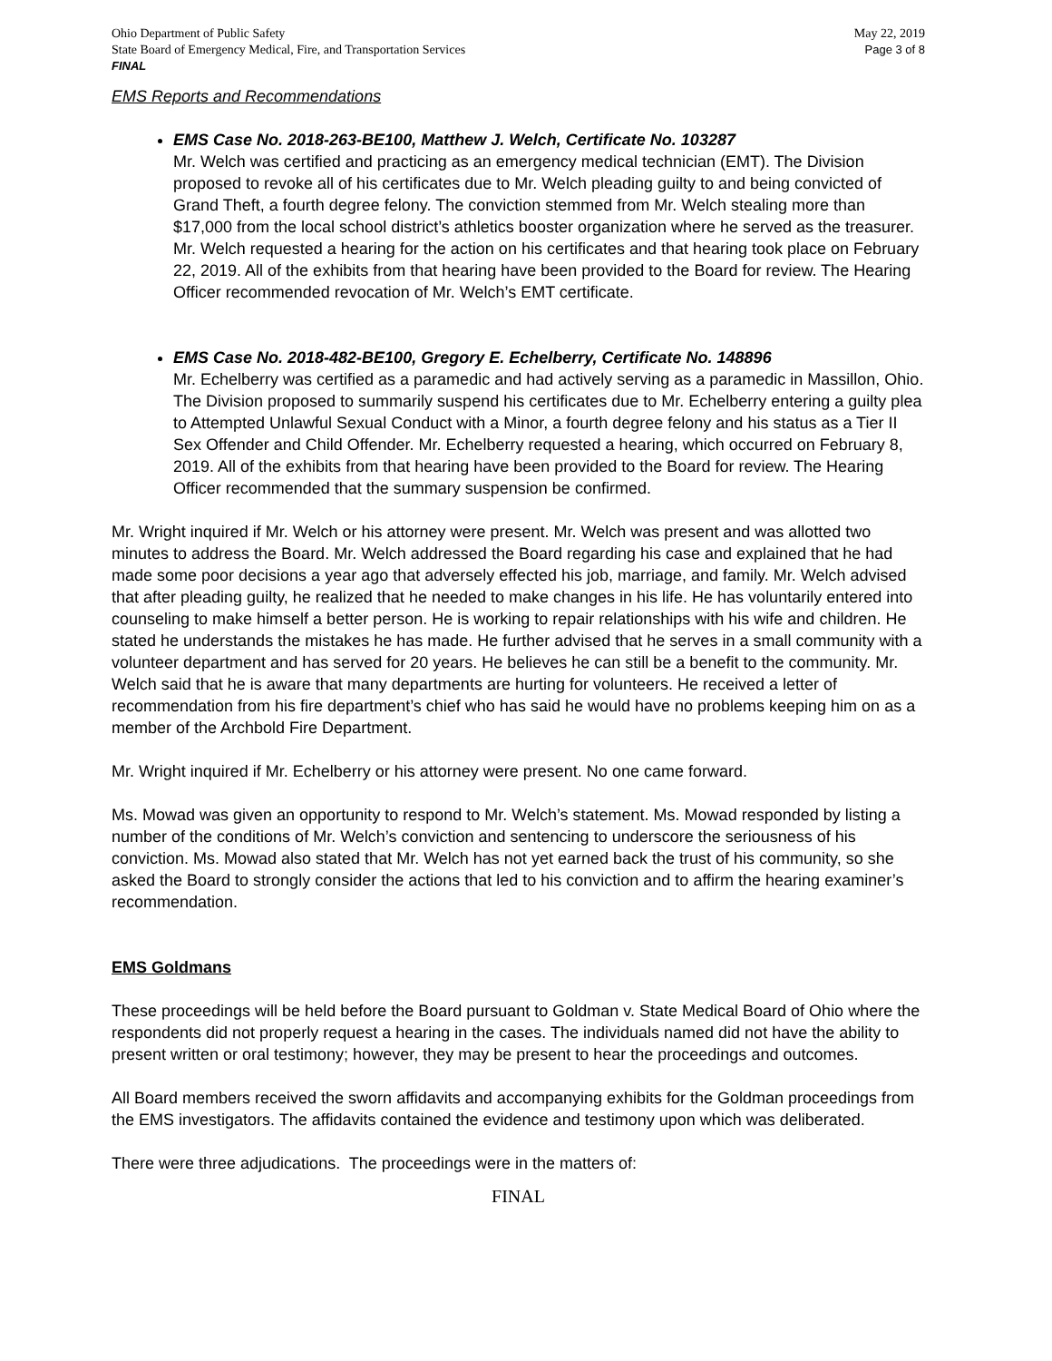Ohio Department of Public Safety
State Board of Emergency Medical, Fire, and Transportation Services
FINAL
May 22, 2019
Page 3 of 8
EMS Reports and Recommendations
EMS Case No. 2018-263-BE100, Matthew J. Welch, Certificate No. 103287
Mr. Welch was certified and practicing as an emergency medical technician (EMT). The Division proposed to revoke all of his certificates due to Mr. Welch pleading guilty to and being convicted of Grand Theft, a fourth degree felony. The conviction stemmed from Mr. Welch stealing more than $17,000 from the local school district’s athletics booster organization where he served as the treasurer. Mr. Welch requested a hearing for the action on his certificates and that hearing took place on February 22, 2019. All of the exhibits from that hearing have been provided to the Board for review. The Hearing Officer recommended revocation of Mr. Welch’s EMT certificate.
EMS Case No. 2018-482-BE100, Gregory E. Echelberry, Certificate No. 148896
Mr. Echelberry was certified as a paramedic and had actively serving as a paramedic in Massillon, Ohio. The Division proposed to summarily suspend his certificates due to Mr. Echelberry entering a guilty plea to Attempted Unlawful Sexual Conduct with a Minor, a fourth degree felony and his status as a Tier II Sex Offender and Child Offender. Mr. Echelberry requested a hearing, which occurred on February 8, 2019. All of the exhibits from that hearing have been provided to the Board for review. The Hearing Officer recommended that the summary suspension be confirmed.
Mr. Wright inquired if Mr. Welch or his attorney were present. Mr. Welch was present and was allotted two minutes to address the Board. Mr. Welch addressed the Board regarding his case and explained that he had made some poor decisions a year ago that adversely effected his job, marriage, and family. Mr. Welch advised that after pleading guilty, he realized that he needed to make changes in his life. He has voluntarily entered into counseling to make himself a better person. He is working to repair relationships with his wife and children. He stated he understands the mistakes he has made. He further advised that he serves in a small community with a volunteer department and has served for 20 years. He believes he can still be a benefit to the community. Mr. Welch said that he is aware that many departments are hurting for volunteers. He received a letter of recommendation from his fire department’s chief who has said he would have no problems keeping him on as a member of the Archbold Fire Department.
Mr. Wright inquired if Mr. Echelberry or his attorney were present. No one came forward.
Ms. Mowad was given an opportunity to respond to Mr. Welch’s statement. Ms. Mowad responded by listing a number of the conditions of Mr. Welch’s conviction and sentencing to underscore the seriousness of his conviction. Ms. Mowad also stated that Mr. Welch has not yet earned back the trust of his community, so she asked the Board to strongly consider the actions that led to his conviction and to affirm the hearing examiner’s recommendation.
EMS Goldmans
These proceedings will be held before the Board pursuant to Goldman v. State Medical Board of Ohio where the respondents did not properly request a hearing in the cases. The individuals named did not have the ability to present written or oral testimony; however, they may be present to hear the proceedings and outcomes.
All Board members received the sworn affidavits and accompanying exhibits for the Goldman proceedings from the EMS investigators. The affidavits contained the evidence and testimony upon which was deliberated.
There were three adjudications. The proceedings were in the matters of:
FINAL